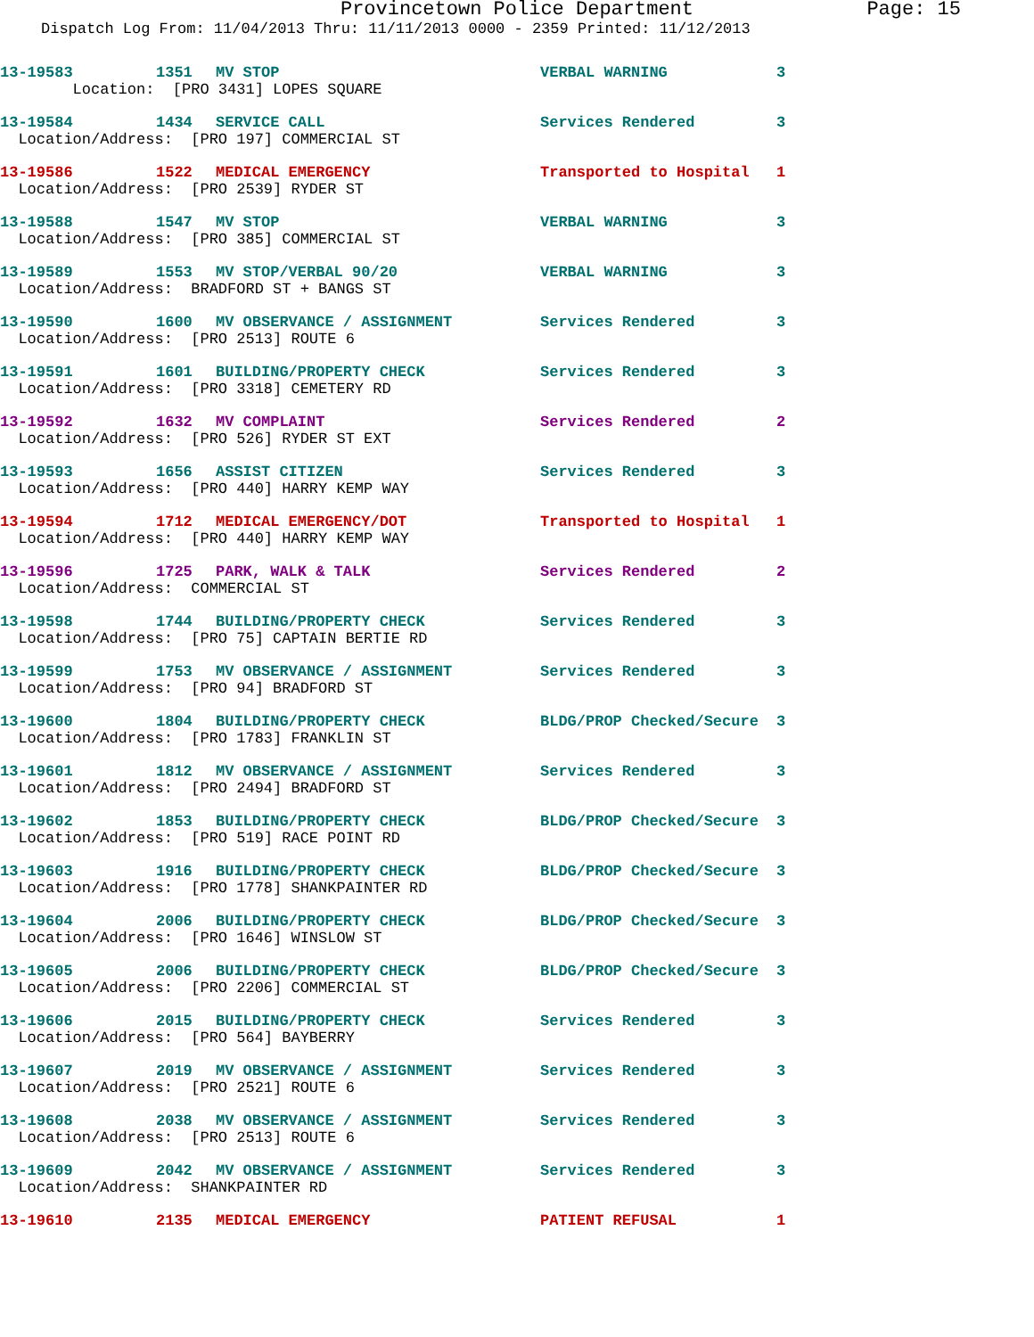Provincetown Police Department Page: 15
Dispatch Log From: 11/04/2013 Thru: 11/11/2013 0000 - 2359 Printed: 11/12/2013
13-19583 1351 MV STOP VERBAL WARNING 3
Location: [PRO 3431] LOPES SQUARE
13-19584 1434 SERVICE CALL Services Rendered 3
Location/Address: [PRO 197] COMMERCIAL ST
13-19586 1522 MEDICAL EMERGENCY Transported to Hospital 1
Location/Address: [PRO 2539] RYDER ST
13-19588 1547 MV STOP VERBAL WARNING 3
Location/Address: [PRO 385] COMMERCIAL ST
13-19589 1553 MV STOP/VERBAL 90/20 VERBAL WARNING 3
Location/Address: BRADFORD ST + BANGS ST
13-19590 1600 MV OBSERVANCE / ASSIGNMENT Services Rendered 3
Location/Address: [PRO 2513] ROUTE 6
13-19591 1601 BUILDING/PROPERTY CHECK Services Rendered 3
Location/Address: [PRO 3318] CEMETERY RD
13-19592 1632 MV COMPLAINT Services Rendered 2
Location/Address: [PRO 526] RYDER ST EXT
13-19593 1656 ASSIST CITIZEN Services Rendered 3
Location/Address: [PRO 440] HARRY KEMP WAY
13-19594 1712 MEDICAL EMERGENCY/DOT Transported to Hospital 1
Location/Address: [PRO 440] HARRY KEMP WAY
13-19596 1725 PARK, WALK & TALK Services Rendered 2
Location/Address: COMMERCIAL ST
13-19598 1744 BUILDING/PROPERTY CHECK Services Rendered 3
Location/Address: [PRO 75] CAPTAIN BERTIE RD
13-19599 1753 MV OBSERVANCE / ASSIGNMENT Services Rendered 3
Location/Address: [PRO 94] BRADFORD ST
13-19600 1804 BUILDING/PROPERTY CHECK BLDG/PROP Checked/Secure 3
Location/Address: [PRO 1783] FRANKLIN ST
13-19601 1812 MV OBSERVANCE / ASSIGNMENT Services Rendered 3
Location/Address: [PRO 2494] BRADFORD ST
13-19602 1853 BUILDING/PROPERTY CHECK BLDG/PROP Checked/Secure 3
Location/Address: [PRO 519] RACE POINT RD
13-19603 1916 BUILDING/PROPERTY CHECK BLDG/PROP Checked/Secure 3
Location/Address: [PRO 1778] SHANKPAINTER RD
13-19604 2006 BUILDING/PROPERTY CHECK BLDG/PROP Checked/Secure 3
Location/Address: [PRO 1646] WINSLOW ST
13-19605 2006 BUILDING/PROPERTY CHECK BLDG/PROP Checked/Secure 3
Location/Address: [PRO 2206] COMMERCIAL ST
13-19606 2015 BUILDING/PROPERTY CHECK Services Rendered 3
Location/Address: [PRO 564] BAYBERRY
13-19607 2019 MV OBSERVANCE / ASSIGNMENT Services Rendered 3
Location/Address: [PRO 2521] ROUTE 6
13-19608 2038 MV OBSERVANCE / ASSIGNMENT Services Rendered 3
Location/Address: [PRO 2513] ROUTE 6
13-19609 2042 MV OBSERVANCE / ASSIGNMENT Services Rendered 3
Location/Address: SHANKPAINTER RD
13-19610 2135 MEDICAL EMERGENCY PATIENT REFUSAL 1